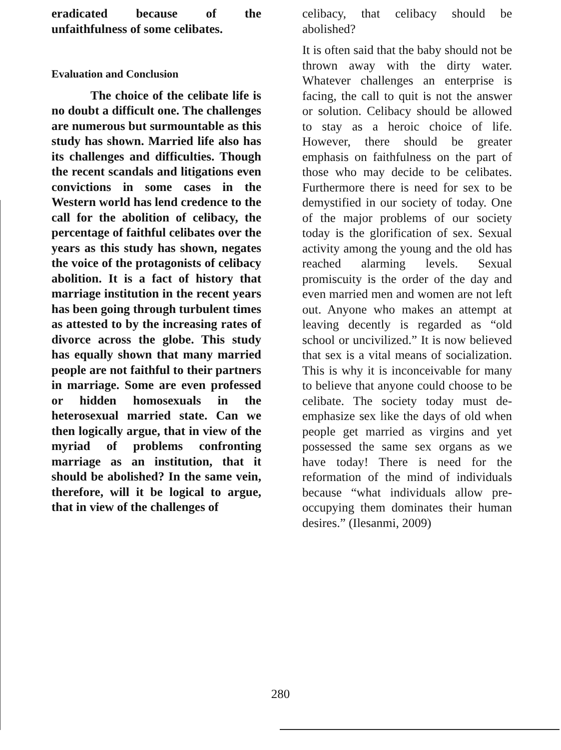eradicated because of the unfaithfulness of some celibates.
Evaluation and Conclusion
The choice of the celibate life is no doubt a difficult one. The challenges are numerous but surmountable as this study has shown. Married life also has its challenges and difficulties. Though the recent scandals and litigations even convictions in some cases in the Western world has lend credence to the call for the abolition of celibacy, the percentage of faithful celibates over the years as this study has shown, negates the voice of the protagonists of celibacy abolition. It is a fact of history that marriage institution in the recent years has been going through turbulent times as attested to by the increasing rates of divorce across the globe. This study has equally shown that many married people are not faithful to their partners in marriage. Some are even professed or hidden homosexuals in the heterosexual married state. Can we then logically argue, that in view of the myriad of problems confronting marriage as an institution, that it should be abolished? In the same vein, therefore, will it be logical to argue, that in view of the challenges of
celibacy, that celibacy should be abolished?
It is often said that the baby should not be thrown away with the dirty water. Whatever challenges an enterprise is facing, the call to quit is not the answer or solution. Celibacy should be allowed to stay as a heroic choice of life. However, there should be greater emphasis on faithfulness on the part of those who may decide to be celibates. Furthermore there is need for sex to be demystified in our society of today. One of the major problems of our society today is the glorification of sex. Sexual activity among the young and the old has reached alarming levels. Sexual promiscuity is the order of the day and even married men and women are not left out. Anyone who makes an attempt at leaving decently is regarded as “old school or uncivilized.” It is now believed that sex is a vital means of socialization. This is why it is inconceivable for many to believe that anyone could choose to be celibate. The society today must de-emphasize sex like the days of old when people get married as virgins and yet possessed the same sex organs as we have today! There is need for the reformation of the mind of individuals because “what individuals allow pre-occupying them dominates their human desires.” (Ilesanmi, 2009)
280